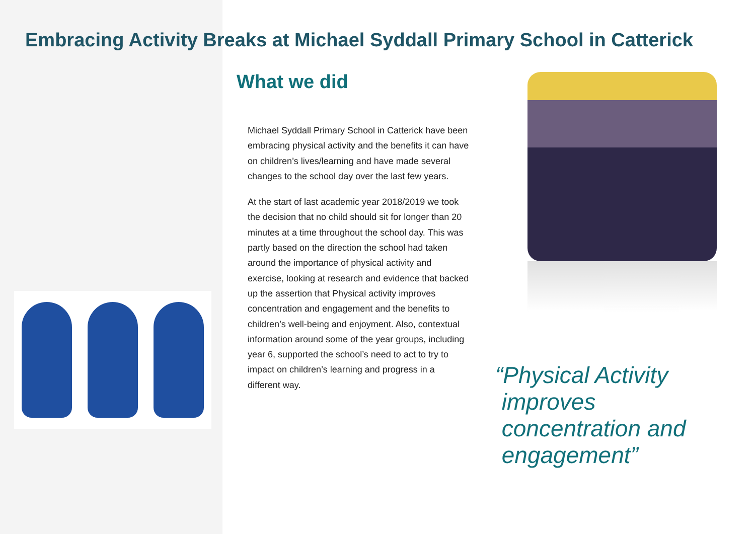Embracing Activity Breaks at Michael Syddall Primary School in Catterick
What we did
Michael Syddall Primary School in Catterick have been embracing physical activity and the benefits it can have on children’s lives/learning and have made several changes to the school day over the last few years.
At the start of last academic year 2018/2019 we took the decision that no child should sit for longer than 20 minutes at a time throughout the school day. This was partly based on the direction the school had taken around the importance of physical activity and exercise, looking at research and evidence that backed up the assertion that Physical activity improves concentration and engagement and the benefits to children’s well-being and enjoyment. Also, contextual information around some of the year groups, including year 6, supported the school’s need to act to try to impact on children’s learning and progress in a different way.
“Physical Activity
improves
concentration and
engagement”